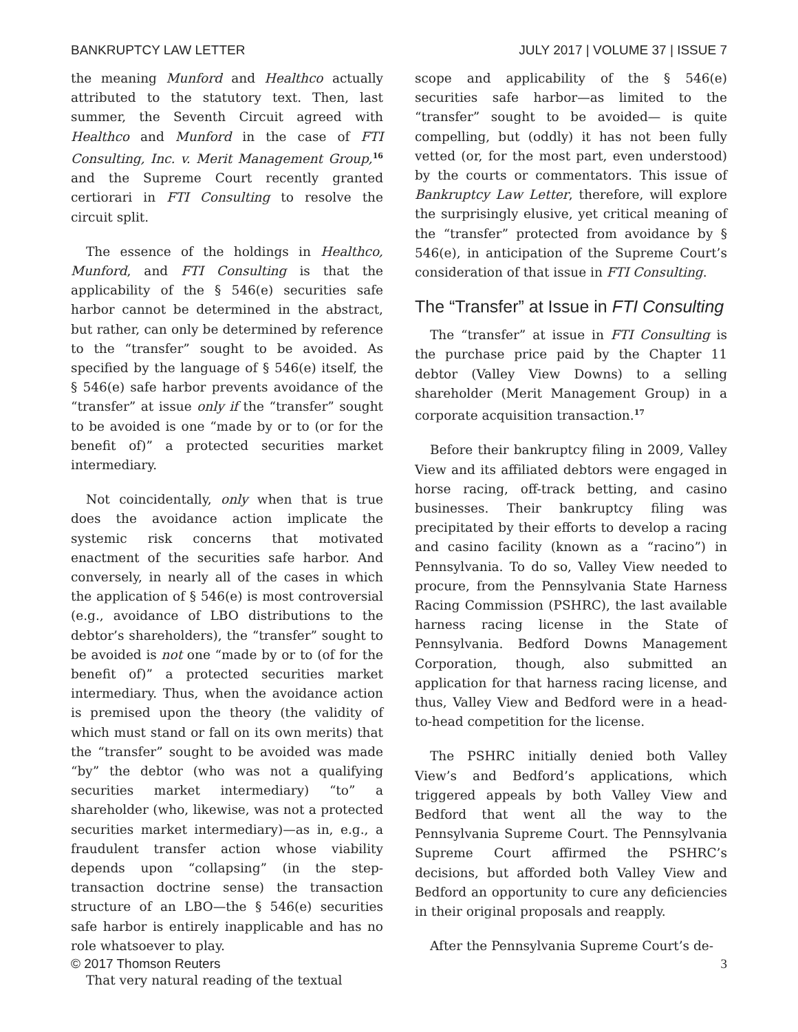BANKRUPTCY LAW LETTER JULY 2017 | VOLUME 37 | ISSUE 7
the meaning Munford and Healthco actually attributed to the statutory text. Then, last summer, the Seventh Circuit agreed with Healthco and Munford in the case of FTI Consulting, Inc. v. Merit Management Group,<sup>16</sup> and the Supreme Court recently granted certiorari in FTI Consulting to resolve the circuit split.
The essence of the holdings in Healthco, Munford, and FTI Consulting is that the applicability of the § 546(e) securities safe harbor cannot be determined in the abstract, but rather, can only be determined by reference to the “transfer” sought to be avoided. As specified by the language of § 546(e) itself, the § 546(e) safe harbor prevents avoidance of the “transfer” at issue only if the “transfer” sought to be avoided is one “made by or to (or for the benefit of)” a protected securities market intermediary.
Not coincidentally, only when that is true does the avoidance action implicate the systemic risk concerns that motivated enactment of the securities safe harbor. And conversely, in nearly all of the cases in which the application of § 546(e) is most controversial (e.g., avoidance of LBO distributions to the debtor’s shareholders), the “transfer” sought to be avoided is not one “made by or to (of for the benefit of)” a protected securities market intermediary. Thus, when the avoidance action is premised upon the theory (the validity of which must stand or fall on its own merits) that the “transfer” sought to be avoided was made “by” the debtor (who was not a qualifying securities market intermediary) “to” a shareholder (who, likewise, was not a protected securities market intermediary)—as in, e.g., a fraudulent transfer action whose viability depends upon “collapsing” (in the step-transaction doctrine sense) the transaction structure of an LBO—the § 546(e) securities safe harbor is entirely inapplicable and has no role whatsoever to play.
That very natural reading of the textual
scope and applicability of the § 546(e) securities safe harbor—as limited to the “transfer” sought to be avoided— is quite compelling, but (oddly) it has not been fully vetted (or, for the most part, even understood) by the courts or commentators. This issue of Bankruptcy Law Letter, therefore, will explore the surprisingly elusive, yet critical meaning of the “transfer” protected from avoidance by § 546(e), in anticipation of the Supreme Court’s consideration of that issue in FTI Consulting.
The “Transfer” at Issue in FTI Consulting
The “transfer” at issue in FTI Consulting is the purchase price paid by the Chapter 11 debtor (Valley View Downs) to a selling shareholder (Merit Management Group) in a corporate acquisition transaction.<sup>17</sup>
Before their bankruptcy filing in 2009, Valley View and its affiliated debtors were engaged in horse racing, off-track betting, and casino businesses. Their bankruptcy filing was precipitated by their efforts to develop a racing and casino facility (known as a “racino”) in Pennsylvania. To do so, Valley View needed to procure, from the Pennsylvania State Harness Racing Commission (PSHRC), the last available harness racing license in the State of Pennsylvania. Bedford Downs Management Corporation, though, also submitted an application for that harness racing license, and thus, Valley View and Bedford were in a head-to-head competition for the license.
The PSHRC initially denied both Valley View’s and Bedford’s applications, which triggered appeals by both Valley View and Bedford that went all the way to the Pennsylvania Supreme Court. The Pennsylvania Supreme Court affirmed the PSHRC’s decisions, but afforded both Valley View and Bedford an opportunity to cure any deficiencies in their original proposals and reapply.
After the Pennsylvania Supreme Court’s de-
© 2017 Thomson Reuters 3